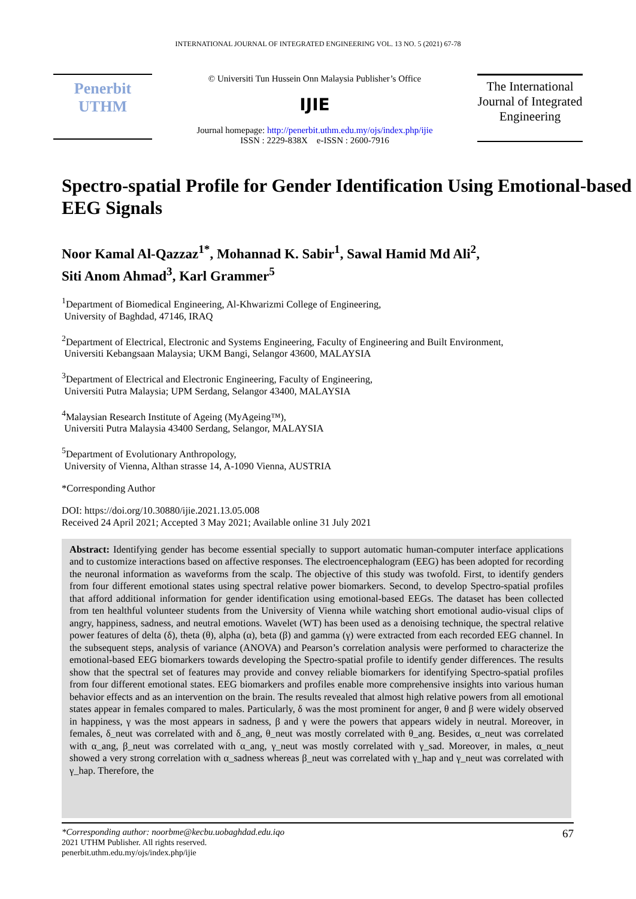INTERNATIONAL JOURNAL OF INTEGRATED ENGINEERING VOL. 13 NO. 5 (2021) 67-78
Penerbit
UTHM
© Universiti Tun Hussein Onn Malaysia Publisher’s Office
IJIE
Journal homepage: http://penerbit.uthm.edu.my/ojs/index.php/ijie
ISSN : 2229-838X e-ISSN : 2600-7916
The International Journal of Integrated Engineering
Spectro-spatial Profile for Gender Identification Using Emotional-based EEG Signals
Noor Kamal Al-Qazzaz<sup>1*</sup>, Mohannad K. Sabir<sup>1</sup>, Sawal Hamid Md Ali<sup>2</sup>,
Siti Anom Ahmad<sup>3</sup>, Karl Grammer<sup>5</sup>
<sup>1</sup> Department of Biomedical Engineering, Al-Khwarizmi College of Engineering,
University of Baghdad, 47146, IRAQ
<sup>2</sup> Department of Electrical, Electronic and Systems Engineering, Faculty of Engineering and Built Environment,
Universiti Kebangsaan Malaysia; UKM Bangi, Selangor 43600, MALAYSIA
<sup>3</sup> Department of Electrical and Electronic Engineering, Faculty of Engineering,
Universiti Putra Malaysia; UPM Serdang, Selangor 43400, MALAYSIA
<sup>4</sup> Malaysian Research Institute of Ageing (MyAgeing™),
Universiti Putra Malaysia 43400 Serdang, Selangor, MALAYSIA
<sup>5</sup> Department of Evolutionary Anthropology,
University of Vienna, Althan strasse 14, A-1090 Vienna, AUSTRIA
*Corresponding Author
DOI: https://doi.org/10.30880/ijie.2021.13.05.008
Received 24 April 2021; Accepted 3 May 2021; Available online 31 July 2021
Abstract: Identifying gender has become essential specially to support automatic human-computer interface applications and to customize interactions based on affective responses. The electroencephalogram (EEG) has been adopted for recording the neuronal information as waveforms from the scalp. The objective of this study was twofold. First, to identify genders from four different emotional states using spectral relative power biomarkers. Second, to develop Spectro-spatial profiles that afford additional information for gender identification using emotional-based EEGs. The dataset has been collected from ten healthful volunteer students from the University of Vienna while watching short emotional audio-visual clips of angry, happiness, sadness, and neutral emotions. Wavelet (WT) has been used as a denoising technique, the spectral relative power features of delta (δ), theta (θ), alpha (α), beta (β) and gamma (γ) were extracted from each recorded EEG channel. In the subsequent steps, analysis of variance (ANOVA) and Pearson’s correlation analysis were performed to characterize the emotional-based EEG biomarkers towards developing the Spectro-spatial profile to identify gender differences. The results show that the spectral set of features may provide and convey reliable biomarkers for identifying Spectro-spatial profiles from four different emotional states. EEG biomarkers and profiles enable more comprehensive insights into various human behavior effects and as an intervention on the brain. The results revealed that almost high relative powers from all emotional states appear in females compared to males. Particularly, δ was the most prominent for anger, θ and β were widely observed in happiness, γ was the most appears in sadness, β and γ were the powers that appears widely in neutral. Moreover, in females, δ_neut was correlated with and δ_ang, θ_neut was mostly correlated with θ_ang. Besides, α_neut was correlated with α_ang, β_neut was correlated with α_ang, γ_neut was mostly correlated with γ_sad. Moreover, in males, α_neut showed a very strong correlation with α_sadness whereas β_neut was correlated with γ_hap and γ_neut was correlated with γ_hap. Therefore, the
*Corresponding author: noorbme@kecbu.uobaghdad.edu.iqo
2021 UTHM Publisher. All rights reserved.
penerbit.uthm.edu.my/ojs/index.php/ijie
67